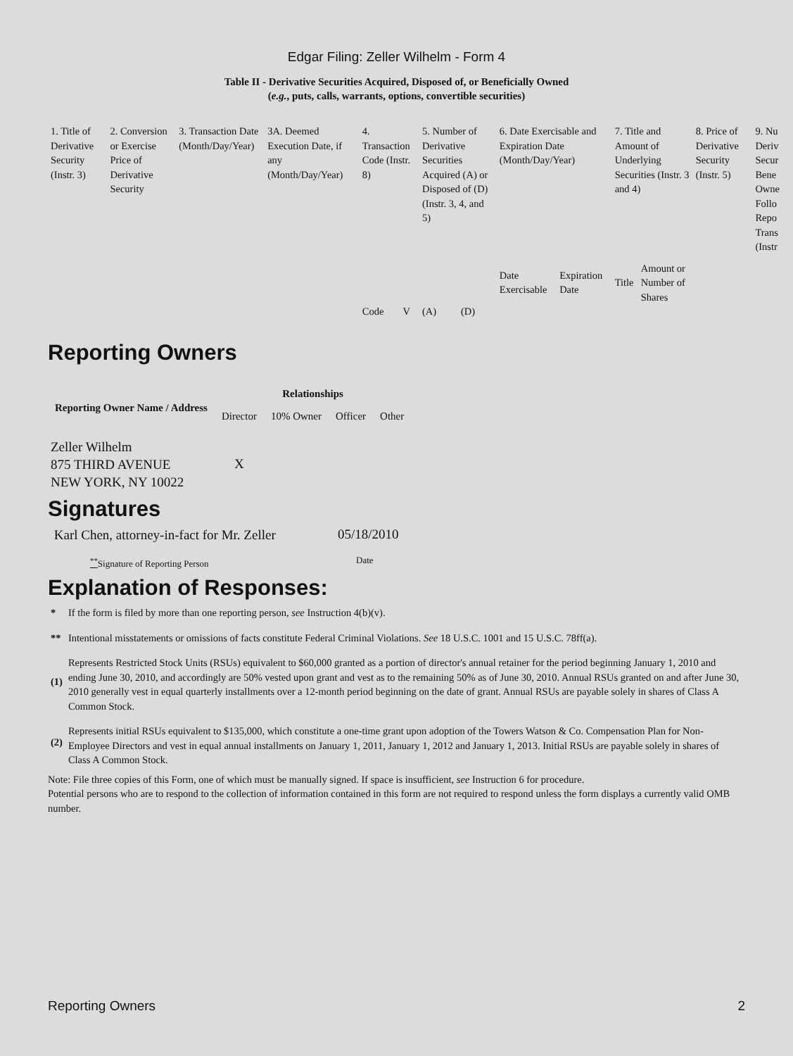Edgar Filing: Zeller Wilhelm - Form 4
Table II - Derivative Securities Acquired, Disposed of, or Beneficially Owned
(e.g., puts, calls, warrants, options, convertible securities)
| 1. Title of Derivative Security (Instr. 3) | 2. Conversion or Exercise Price of Derivative Security | 3. Transaction Date (Month/Day/Year) | 3A. Deemed Execution Date, if any (Month/Day/Year) | 4. Transaction Code (Instr. 8) | | 5. Number of Derivative Securities Acquired (A) or Disposed of (D) (Instr. 3, 4, and 5) | | 6. Date Exercisable and Expiration Date (Month/Day/Year) | | 7. Title and Amount of Underlying Securities (Instr. 3 and 4) | | 8. Price of Derivative Security (Instr. 5) | 9. Nu Deriv Secur Bene Owne Follo Repo Trans (Instr |
| --- | --- | --- | --- | --- | --- | --- | --- | --- | --- | --- | --- | --- | --- |
| | | | | | | | | Date Exercisable | Expiration Date | Title | Amount or Number of Shares | | |
| | | | | Code | V | (A) | (D) | | | | | | |
Reporting Owners
| Reporting Owner Name / Address | Relationships | | | |
| --- | --- | --- | --- | --- |
| | Director | 10% Owner | Officer | Other |
| Zeller Wilhelm 875 THIRD AVENUE NEW YORK, NY 10022 | X | | | |
Signatures
| Karl Chen, attorney-in-fact for Mr. Zeller | 05/18/2010 |
| <sup>**</sup> Signature of Reporting Person | Date |
Explanation of Responses:
| * | If the form is filed by more than one reporting person, see Instruction 4(b)(v). |
| ** | Intentional misstatements or omissions of facts constitute Federal Criminal Violations. See 18 U.S.C. 1001 and 15 U.S.C. 78ff(a). |
| (1) | Represents Restricted Stock Units (RSUs) equivalent to $60,000 granted as a portion of director's annual retainer for the period beginning January 1, 2010 and ending June 30, 2010, and accordingly are 50% vested upon grant and vest as to the remaining 50% as of June 30, 2010. Annual RSUs granted on and after June 30, 2010 generally vest in equal quarterly installments over a 12-month period beginning on the date of grant. Annual RSUs are payable solely in shares of Class A Common Stock. |
| (2) | Represents initial RSUs equivalent to $135,000, which constitute a one-time grant upon adoption of the Towers Watson & Co. Compensation Plan for Non-Employee Directors and vest in equal annual installments on January 1, 2011, January 1, 2012 and January 1, 2013. Initial RSUs are payable solely in shares of Class A Common Stock. |
Note: File three copies of this Form, one of which must be manually signed. If space is insufficient, see Instruction 6 for procedure.
Potential persons who are to respond to the collection of information contained in this form are not required to respond unless the form displays a currently valid OMB number.
Reporting Owners 2